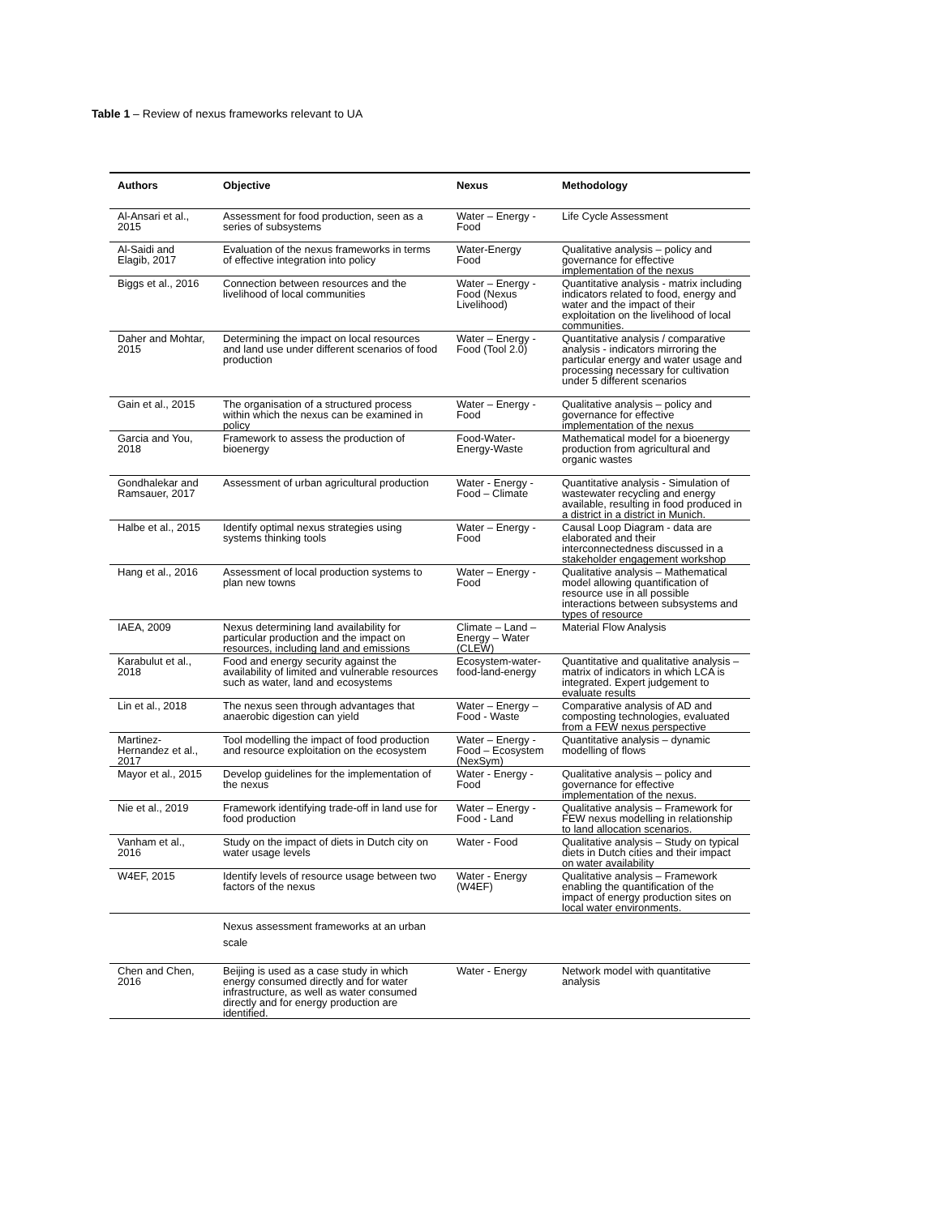Table 1 – Review of nexus frameworks relevant to UA
| Authors | Objective | Nexus | Methodology |
| --- | --- | --- | --- |
| Al-Ansari et al., 2015 | Assessment for food production, seen as a series of subsystems | Water – Energy - Food | Life Cycle Assessment |
| Al-Saidi and Elagib, 2017 | Evaluation of the nexus frameworks in terms of effective integration into policy | Water-Energy Food | Qualitative analysis – policy and governance for effective implementation of the nexus |
| Biggs et al., 2016 | Connection between resources and the livelihood of local communities | Water – Energy - Food (Nexus Livelihood) | Quantitative analysis - matrix including indicators related to food, energy and water and the impact of their exploitation on the livelihood of local communities. |
| Daher and Mohtar, 2015 | Determining the impact on local resources and land use under different scenarios of food production | Water – Energy - Food (Tool 2.0) | Quantitative analysis / comparative analysis - indicators mirroring the particular energy and water usage and processing necessary for cultivation under 5 different scenarios |
| Gain et al., 2015 | The organisation of a structured process within which the nexus can be examined in policy | Water – Energy - Food | Qualitative analysis – policy and governance for effective implementation of the nexus |
| Garcia and You, 2018 | Framework to assess the production of bioenergy | Food-Water-Energy-Waste | Mathematical model for a bioenergy production from agricultural and organic wastes |
| Gondhalekar and Ramsauer, 2017 | Assessment of urban agricultural production | Water - Energy - Food – Climate | Quantitative analysis - Simulation of wastewater recycling and energy available, resulting in food produced in a district in a district in Munich. |
| Halbe et al., 2015 | Identify optimal nexus strategies using systems thinking tools | Water – Energy - Food | Causal Loop Diagram - data are elaborated and their interconnectedness discussed in a stakeholder engagement workshop |
| Hang et al., 2016 | Assessment of local production systems to plan new towns | Water – Energy - Food | Qualitative analysis – Mathematical model allowing quantification of resource use in all possible interactions between subsystems and types of resource |
| IAEA, 2009 | Nexus determining land availability for particular production and the impact on resources, including land and emissions | Climate – Land – Energy – Water (CLEW) | Material Flow Analysis |
| Karabulut et al., 2018 | Food and energy security against the availability of limited and vulnerable resources such as water, land and ecosystems | Ecosystem-water-food-land-energy | Quantitative and qualitative analysis – matrix of indicators in which LCA is integrated. Expert judgement to evaluate results |
| Lin et al., 2018 | The nexus seen through advantages that anaerobic digestion can yield | Water – Energy – Food - Waste | Comparative analysis of AD and composting technologies, evaluated from a FEW nexus perspective |
| Martinez-Hernandez et al., 2017 | Tool modelling the impact of food production and resource exploitation on the ecosystem | Water – Energy - Food – Ecosystem (NexSym) | Quantitative analysis – dynamic modelling of flows |
| Mayor et al., 2015 | Develop guidelines for the implementation of the nexus | Water - Energy - Food | Qualitative analysis – policy and governance for effective implementation of the nexus. |
| Nie et al., 2019 | Framework identifying trade-off in land use for food production | Water – Energy - Food - Land | Qualitative analysis – Framework for FEW nexus modelling in relationship to land allocation scenarios. |
| Vanham et al., 2016 | Study on the impact of diets in Dutch city on water usage levels | Water - Food | Qualitative analysis – Study on typical diets in Dutch cities and their impact on water availability |
| W4EF, 2015 | Identify levels of resource usage between two factors of the nexus | Water - Energy (W4EF) | Qualitative analysis – Framework enabling the quantification of the impact of energy production sites on local water environments. |
| | Nexus assessment frameworks at an urban scale | | |
| Chen and Chen, 2016 | Beijing is used as a case study in which energy consumed directly and for water infrastructure, as well as water consumed directly and for energy production are identified. | Water - Energy | Network model with quantitative analysis |